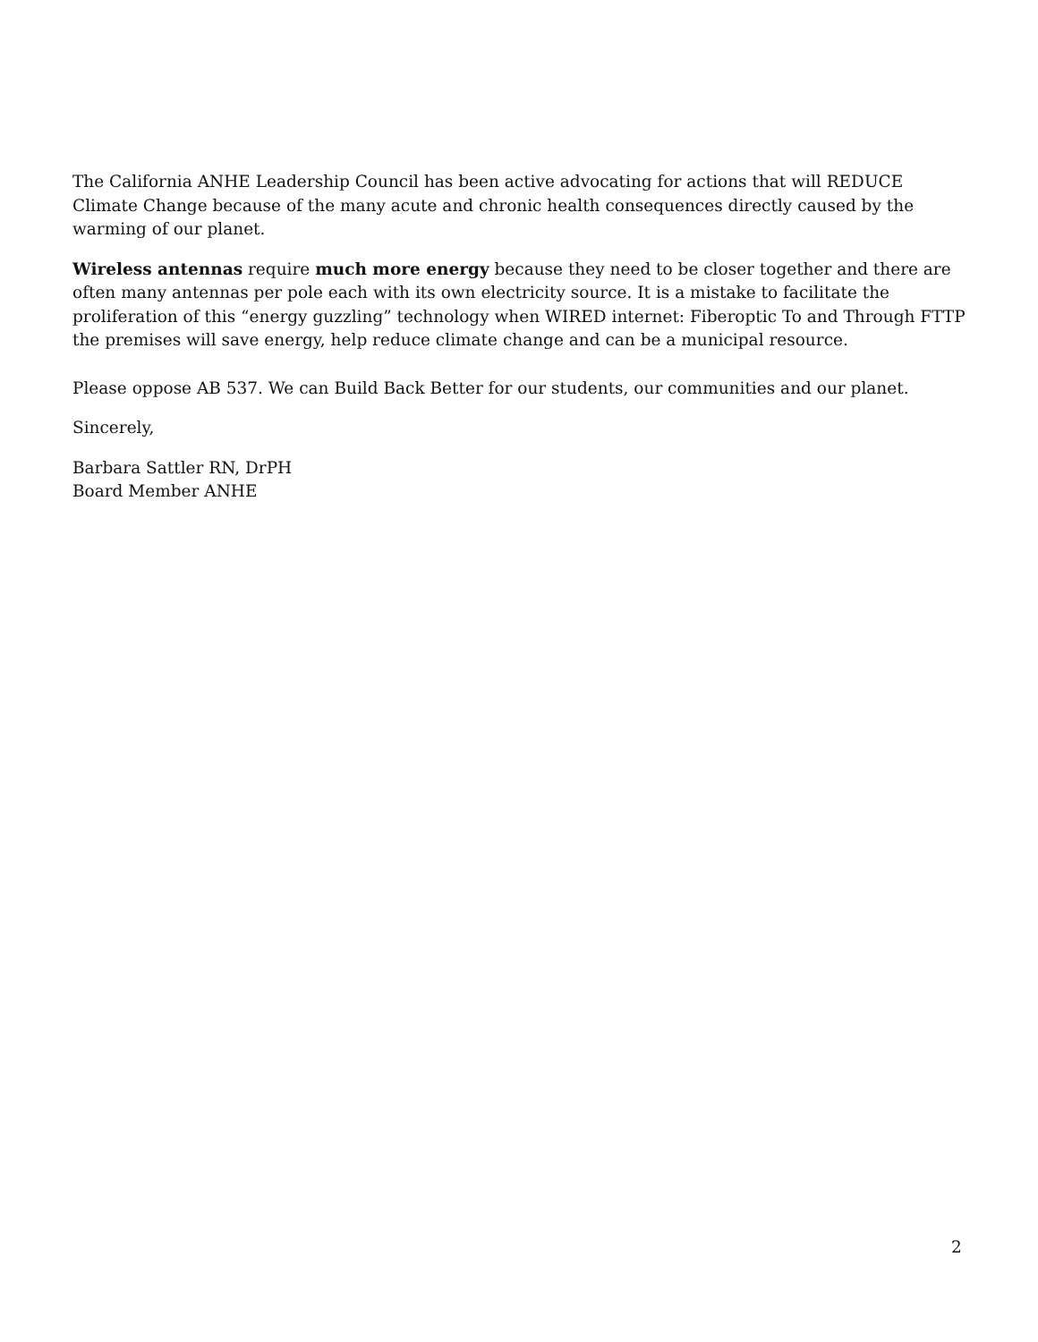The California ANHE Leadership Council has been active advocating for actions that will REDUCE Climate Change because of the many acute and chronic health consequences directly caused by the warming of our planet.
Wireless antennas require much more energy because they need to be closer together and there are often many antennas per pole each with its own electricity source. It is a mistake to facilitate the proliferation of this “energy guzzling” technology when WIRED internet: Fiberoptic To and Through FTTP the premises will save energy, help reduce climate change and can be a municipal resource.
Please oppose AB 537. We can Build Back Better for our students, our communities and our planet.
Sincerely,
Barbara Sattler RN, DrPH
Board Member ANHE
2